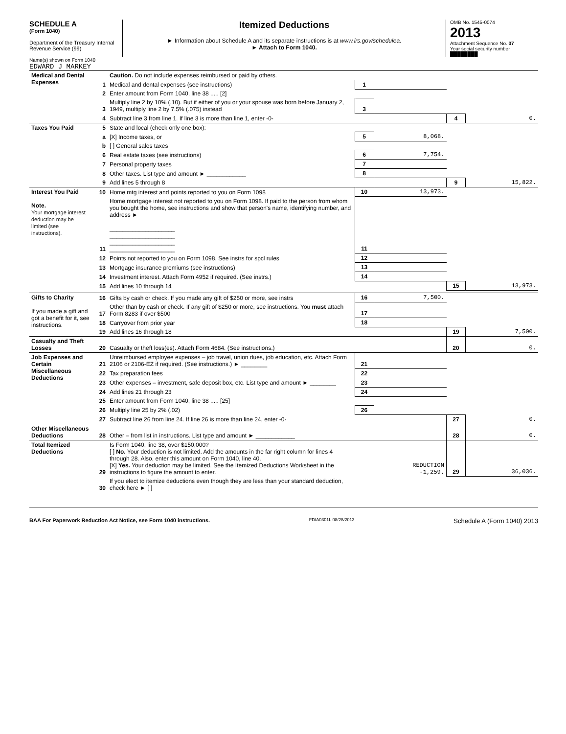SCHEDULE A
(Form 1040)
Department of the Treasury Internal Revenue Service (99)
Itemized Deductions
► Information about Schedule A and its separate instructions is at www.irs.gov/schedulea.
► Attach to Form 1040.
OMB No. 1545-0074
2013
Attachment Sequence No. 07
Your social security number
████████
Name(s) shown on Form 1040
EDWARD J MARKEY
| Medical and Dental Expenses | | Caution. Do not include expenses reimbursed or paid by others. | | | | |
| | 1 | Medical and dental expenses (see instructions) | 1 | | | |
| | 2 | Enter amount from Form 1040, line 38 ..... [2] | | | | |
| | 3 | Multiply line 2 by 10% (.10). But if either of you or your spouse was born before January 2, 1949, multiply line 2 by 7.5% (.075) instead | 3 | | | |
| | 4 | Subtract line 3 from line 1. If line 3 is more than line 1, enter -0- | | | 4 | 0. |
| Taxes You Paid | 5 | State and local (check only one box): | | | | |
| | a | [X] Income taxes, or | 5 | 8,068. | | |
| | b | [ ] General sales taxes | | | | |
| | 6 | Real estate taxes (see instructions) | 6 | 7,754. | | |
| | 7 | Personal property taxes | 7 | | | |
| | 8 | Other taxes. List type and amount ► ____________ | 8 | | | |
| | 9 | Add lines 5 through 8 | | | 9 | 15,822. |
| Interest You Paid Note. Your mortgage interest deduction may be limited (see instructions). | 10 | Home mtg interest and points reported to you on Form 1098 | 10 | 13,973. | | |
| | 11 | Home mortgage interest not reported to you on Form 1098. If paid to the person from whom you bought the home, see instructions and show that person's name, identifying number, and address ► ____________________ ____________________ ____________________ ____________________ | 11 | | | |
| | 12 | Points not reported to you on Form 1098. See instrs for spcl rules | 12 | | | |
| | 13 | Mortgage insurance premiums (see instructions) | 13 | | | |
| | 14 | Investment interest. Attach Form 4952 if required. (See instrs.) | 14 | | | |
| | 15 | Add lines 10 through 14 | | | 15 | 13,973. |
| Gifts to Charity If you made a gift and got a benefit for it, see instructions. | 16 | Gifts by cash or check. If you made any gift of $250 or more, see instrs | 16 | 7,500. | | |
| | 17 | Other than by cash or check. If any gift of $250 or more, see instructions. You must attach Form 8283 if over $500 | 17 | | | |
| | 18 | Carryover from prior year | 18 | | | |
| | 19 | Add lines 16 through 18 | | | 19 | 7,500. |
| Casualty and Theft Losses | 20 | Casualty or theft loss(es). Attach Form 4684. (See instructions.) | | | 20 | 0. |
| Job Expenses and Certain Miscellaneous Deductions | 21 | Unreimbursed employee expenses – job travel, union dues, job education, etc. Attach Form 2106 or 2106-EZ if required. (See instructions.) ► ________ | 21 | | | |
| | 22 | Tax preparation fees | 22 | | | |
| | 23 | Other expenses – investment, safe deposit box, etc. List type and amount ► ________ | 23 | | | |
| | 24 | Add lines 21 through 23 | 24 | | | |
| | 25 | Enter amount from Form 1040, line 38 ..... [25] | | | | |
| | 26 | Multiply line 25 by 2% (.02) | 26 | | | |
| | 27 | Subtract line 26 from line 24. If line 26 is more than line 24, enter -0- | | | 27 | 0. |
| Other Miscellaneous Deductions | 28 | Other – from list in instructions. List type and amount ► ____________ | | | 28 | 0. |
| Total Itemized Deductions | 29 | Is Form 1040, line 38, over $150,000? [ ] No. Your deduction is not limited. Add the amounts in the far right column for lines 4 through 28. Also, enter this amount on Form 1040, line 40. [X] Yes. Your deduction may be limited. See the Itemized Deductions Worksheet in the instructions to figure the amount to enter. | REDUCTION -1,259. | | 29 | 36,036. |
| | 30 | If you elect to itemize deductions even though they are less than your standard deduction, check here ► [ ] | | | | |
BAA For Paperwork Reduction Act Notice, see Form 1040 instructions. FDIA0301L 08/28/2013 Schedule A (Form 1040) 2013